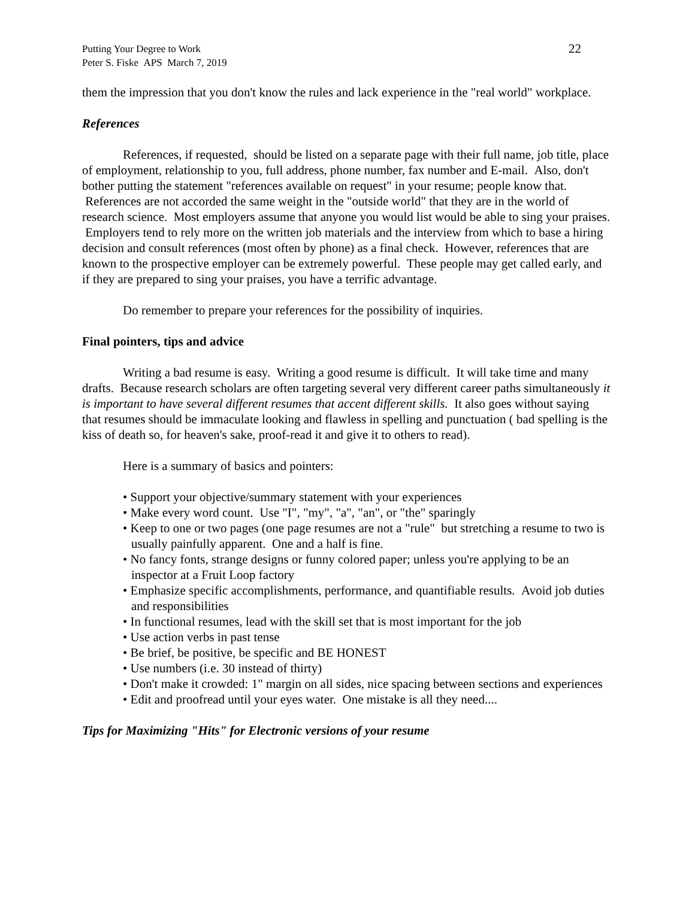Putting Your Degree to Work
Peter S. Fiske APS March 7, 2019
22
them the impression that you don't know the rules and lack experience in the "real world" workplace.
References
References, if requested, should be listed on a separate page with their full name, job title, place of employment, relationship to you, full address, phone number, fax number and E-mail. Also, don't bother putting the statement "references available on request" in your resume; people know that. References are not accorded the same weight in the "outside world" that they are in the world of research science. Most employers assume that anyone you would list would be able to sing your praises. Employers tend to rely more on the written job materials and the interview from which to base a hiring decision and consult references (most often by phone) as a final check. However, references that are known to the prospective employer can be extremely powerful. These people may get called early, and if they are prepared to sing your praises, you have a terrific advantage.
Do remember to prepare your references for the possibility of inquiries.
Final pointers, tips and advice
Writing a bad resume is easy. Writing a good resume is difficult. It will take time and many drafts. Because research scholars are often targeting several very different career paths simultaneously it is important to have several different resumes that accent different skills. It also goes without saying that resumes should be immaculate looking and flawless in spelling and punctuation ( bad spelling is the kiss of death so, for heaven's sake, proof-read it and give it to others to read).
Here is a summary of basics and pointers:
• Support your objective/summary statement with your experiences
• Make every word count. Use "I", "my", "a", "an", or "the" sparingly
• Keep to one or two pages (one page resumes are not a "rule" but stretching a resume to two is usually painfully apparent. One and a half is fine.
• No fancy fonts, strange designs or funny colored paper; unless you're applying to be an inspector at a Fruit Loop factory
• Emphasize specific accomplishments, performance, and quantifiable results. Avoid job duties and responsibilities
• In functional resumes, lead with the skill set that is most important for the job
• Use action verbs in past tense
• Be brief, be positive, be specific and BE HONEST
• Use numbers (i.e. 30 instead of thirty)
• Don't make it crowded: 1" margin on all sides, nice spacing between sections and experiences
• Edit and proofread until your eyes water. One mistake is all they need....
Tips for Maximizing "Hits" for Electronic versions of your resume